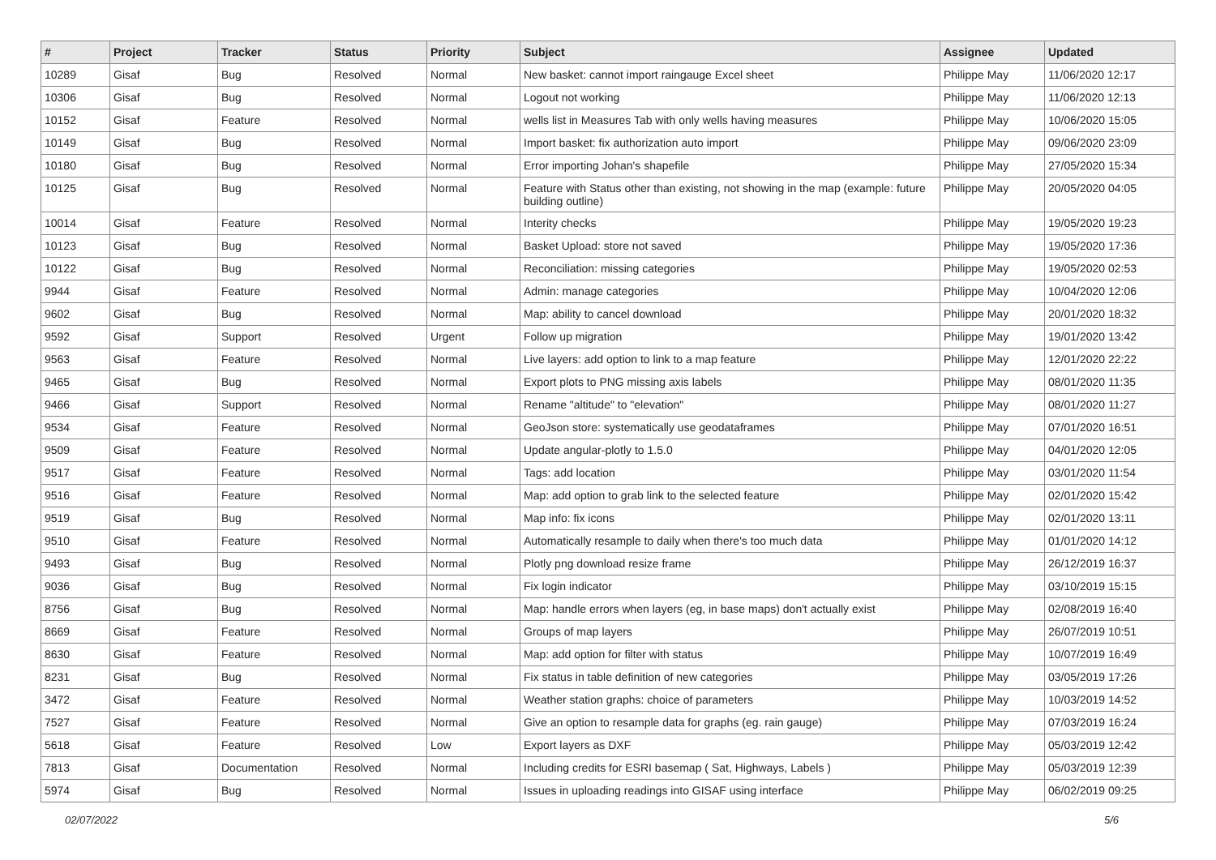| # | Project | Tracker | Status | Priority | Subject | Assignee | Updated |
| --- | --- | --- | --- | --- | --- | --- | --- |
| 10289 | Gisaf | Bug | Resolved | Normal | New basket: cannot import raingauge Excel sheet | Philippe May | 11/06/2020 12:17 |
| 10306 | Gisaf | Bug | Resolved | Normal | Logout not working | Philippe May | 11/06/2020 12:13 |
| 10152 | Gisaf | Feature | Resolved | Normal | wells list in Measures Tab with only wells having measures | Philippe May | 10/06/2020 15:05 |
| 10149 | Gisaf | Bug | Resolved | Normal | Import basket: fix authorization auto import | Philippe May | 09/06/2020 23:09 |
| 10180 | Gisaf | Bug | Resolved | Normal | Error importing Johan's shapefile | Philippe May | 27/05/2020 15:34 |
| 10125 | Gisaf | Bug | Resolved | Normal | Feature with Status other than existing, not showing in the map (example: future building outline) | Philippe May | 20/05/2020 04:05 |
| 10014 | Gisaf | Feature | Resolved | Normal | Interity checks | Philippe May | 19/05/2020 19:23 |
| 10123 | Gisaf | Bug | Resolved | Normal | Basket Upload: store not saved | Philippe May | 19/05/2020 17:36 |
| 10122 | Gisaf | Bug | Resolved | Normal | Reconciliation: missing categories | Philippe May | 19/05/2020 02:53 |
| 9944 | Gisaf | Feature | Resolved | Normal | Admin: manage categories | Philippe May | 10/04/2020 12:06 |
| 9602 | Gisaf | Bug | Resolved | Normal | Map: ability to cancel download | Philippe May | 20/01/2020 18:32 |
| 9592 | Gisaf | Support | Resolved | Urgent | Follow up migration | Philippe May | 19/01/2020 13:42 |
| 9563 | Gisaf | Feature | Resolved | Normal | Live layers: add option to link to a map feature | Philippe May | 12/01/2020 22:22 |
| 9465 | Gisaf | Bug | Resolved | Normal | Export plots to PNG missing axis labels | Philippe May | 08/01/2020 11:35 |
| 9466 | Gisaf | Support | Resolved | Normal | Rename "altitude" to "elevation" | Philippe May | 08/01/2020 11:27 |
| 9534 | Gisaf | Feature | Resolved | Normal | GeoJson store: systematically use geodataframes | Philippe May | 07/01/2020 16:51 |
| 9509 | Gisaf | Feature | Resolved | Normal | Update angular-plotly to 1.5.0 | Philippe May | 04/01/2020 12:05 |
| 9517 | Gisaf | Feature | Resolved | Normal | Tags: add location | Philippe May | 03/01/2020 11:54 |
| 9516 | Gisaf | Feature | Resolved | Normal | Map: add option to grab link to the selected feature | Philippe May | 02/01/2020 15:42 |
| 9519 | Gisaf | Bug | Resolved | Normal | Map info: fix icons | Philippe May | 02/01/2020 13:11 |
| 9510 | Gisaf | Feature | Resolved | Normal | Automatically resample to daily when there's too much data | Philippe May | 01/01/2020 14:12 |
| 9493 | Gisaf | Bug | Resolved | Normal | Plotly png download resize frame | Philippe May | 26/12/2019 16:37 |
| 9036 | Gisaf | Bug | Resolved | Normal | Fix login indicator | Philippe May | 03/10/2019 15:15 |
| 8756 | Gisaf | Bug | Resolved | Normal | Map: handle errors when layers (eg, in base maps) don't actually exist | Philippe May | 02/08/2019 16:40 |
| 8669 | Gisaf | Feature | Resolved | Normal | Groups of map layers | Philippe May | 26/07/2019 10:51 |
| 8630 | Gisaf | Feature | Resolved | Normal | Map: add option for filter with status | Philippe May | 10/07/2019 16:49 |
| 8231 | Gisaf | Bug | Resolved | Normal | Fix status in table definition of new categories | Philippe May | 03/05/2019 17:26 |
| 3472 | Gisaf | Feature | Resolved | Normal | Weather station graphs: choice of parameters | Philippe May | 10/03/2019 14:52 |
| 7527 | Gisaf | Feature | Resolved | Normal | Give an option to resample data for graphs (eg. rain gauge) | Philippe May | 07/03/2019 16:24 |
| 5618 | Gisaf | Feature | Resolved | Low | Export layers as DXF | Philippe May | 05/03/2019 12:42 |
| 7813 | Gisaf | Documentation | Resolved | Normal | Including credits for ESRI basemap ( Sat, Highways, Labels ) | Philippe May | 05/03/2019 12:39 |
| 5974 | Gisaf | Bug | Resolved | Normal | Issues in uploading readings into GISAF using interface | Philippe May | 06/02/2019 09:25 |
02/07/2022 5/6